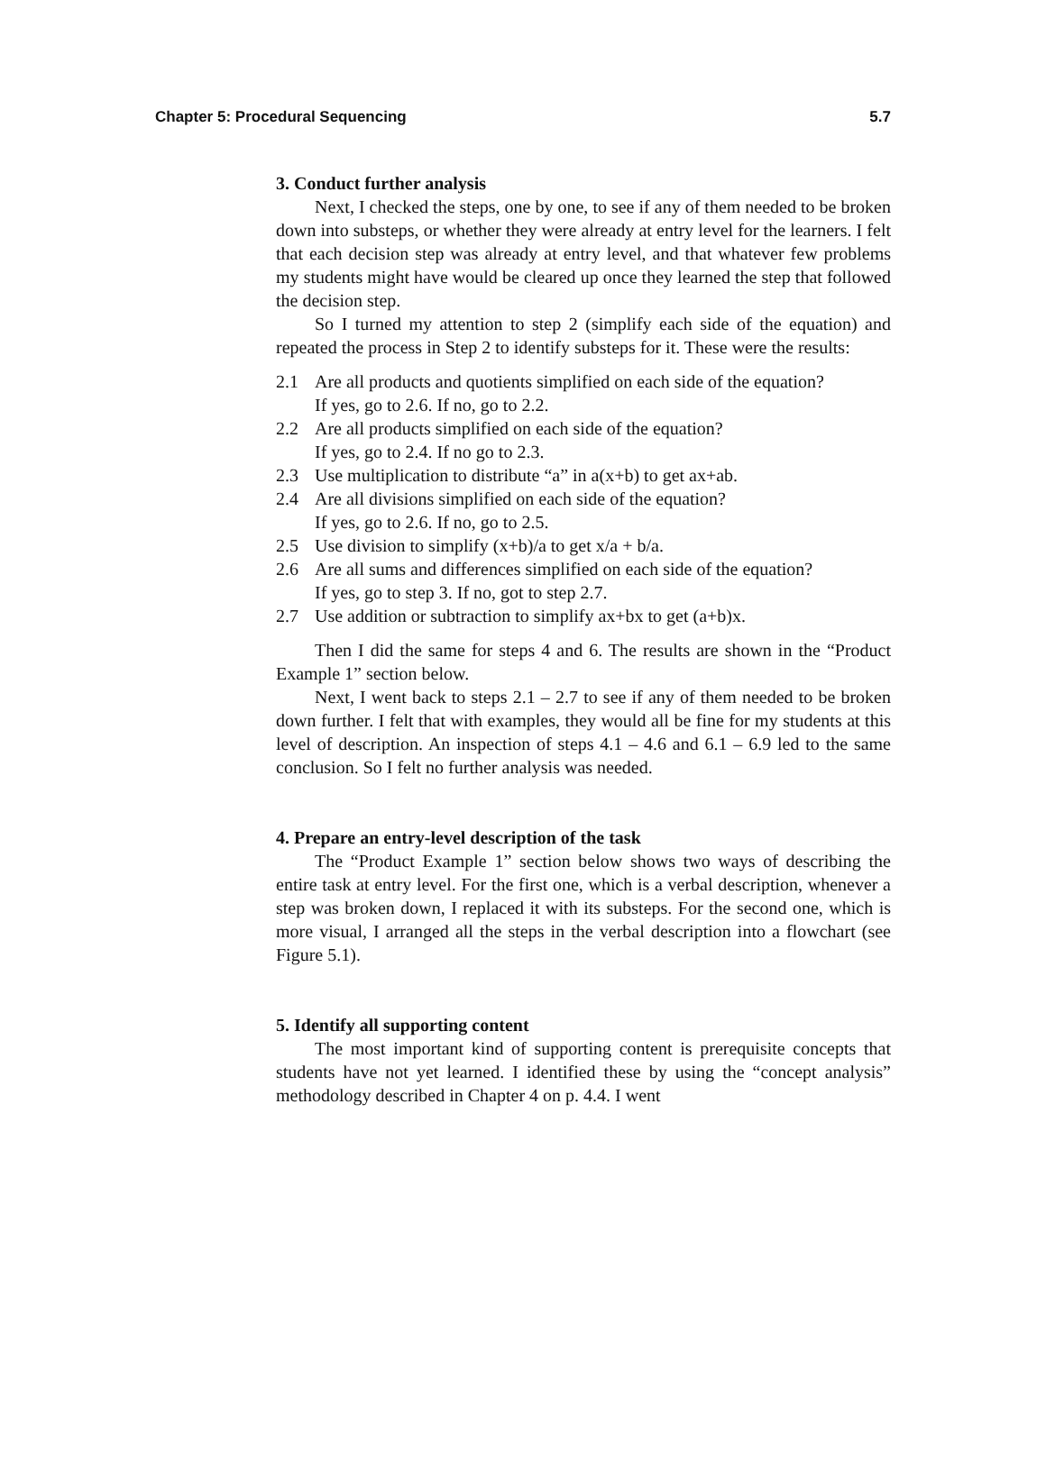Chapter 5: Procedural Sequencing 5.7
3. Conduct further analysis
Next, I checked the steps, one by one, to see if any of them needed to be broken down into substeps, or whether they were already at entry level for the learners. I felt that each decision step was already at entry level, and that whatever few problems my students might have would be cleared up once they learned the step that followed the decision step.
So I turned my attention to step 2 (simplify each side of the equation) and repeated the process in Step 2 to identify substeps for it. These were the results:
2.1 Are all products and quotients simplified on each side of the equation?
If yes, go to 2.6. If no, go to 2.2.
2.2 Are all products simplified on each side of the equation?
If yes, go to 2.4. If no go to 2.3.
2.3 Use multiplication to distribute “a” in a(x+b) to get ax+ab.
2.4 Are all divisions simplified on each side of the equation?
If yes, go to 2.6. If no, go to 2.5.
2.5 Use division to simplify (x+b)/a to get x/a + b/a.
2.6 Are all sums and differences simplified on each side of the equation?
If yes, go to step 3. If no, got to step 2.7.
2.7 Use addition or subtraction to simplify ax+bx to get (a+b)x.
Then I did the same for steps 4 and 6. The results are shown in the “Product Example 1” section below.
Next, I went back to steps 2.1 – 2.7 to see if any of them needed to be broken down further. I felt that with examples, they would all be fine for my students at this level of description. An inspection of steps 4.1 – 4.6 and 6.1 – 6.9 led to the same conclusion. So I felt no further analysis was needed.
4. Prepare an entry-level description of the task
The “Product Example 1” section below shows two ways of describing the entire task at entry level. For the first one, which is a verbal description, whenever a step was broken down, I replaced it with its substeps. For the second one, which is more visual, I arranged all the steps in the verbal description into a flowchart (see Figure 5.1).
5. Identify all supporting content
The most important kind of supporting content is prerequisite concepts that students have not yet learned. I identified these by using the “concept analysis” methodology described in Chapter 4 on p. 4.4. I went